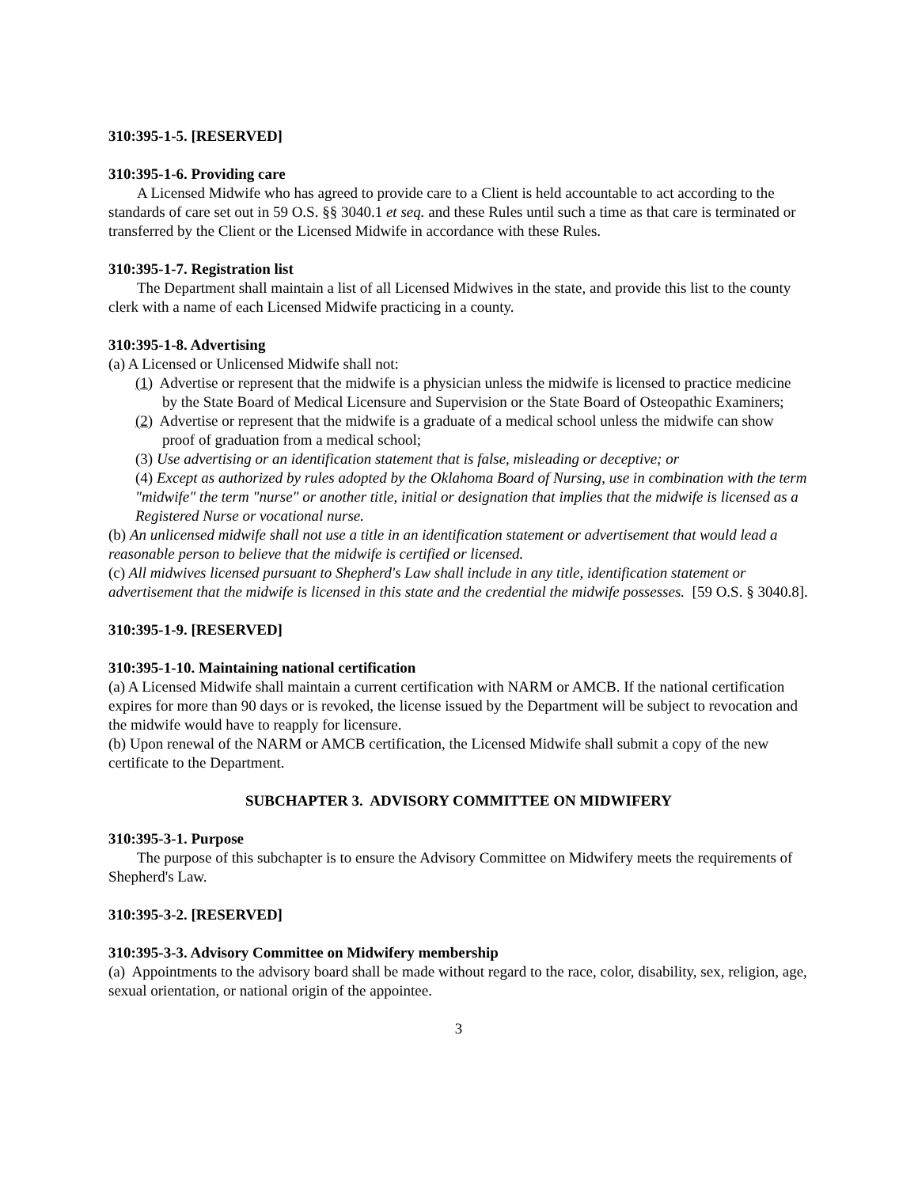310:395-1-5. [RESERVED]
310:395-1-6. Providing care
A Licensed Midwife who has agreed to provide care to a Client is held accountable to act according to the standards of care set out in 59 O.S. §§ 3040.1 et seq. and these Rules until such a time as that care is terminated or transferred by the Client or the Licensed Midwife in accordance with these Rules.
310:395-1-7. Registration list
The Department shall maintain a list of all Licensed Midwives in the state, and provide this list to the county clerk with a name of each Licensed Midwife practicing in a county.
310:395-1-8. Advertising
(a) A Licensed or Unlicensed Midwife shall not:
(1) Advertise or represent that the midwife is a physician unless the midwife is licensed to practice medicine by the State Board of Medical Licensure and Supervision or the State Board of Osteopathic Examiners;
(2) Advertise or represent that the midwife is a graduate of a medical school unless the midwife can show proof of graduation from a medical school;
(3) Use advertising or an identification statement that is false, misleading or deceptive; or
(4) Except as authorized by rules adopted by the Oklahoma Board of Nursing, use in combination with the term "midwife" the term "nurse" or another title, initial or designation that implies that the midwife is licensed as a Registered Nurse or vocational nurse.
(b) An unlicensed midwife shall not use a title in an identification statement or advertisement that would lead a reasonable person to believe that the midwife is certified or licensed.
(c) All midwives licensed pursuant to Shepherd's Law shall include in any title, identification statement or advertisement that the midwife is licensed in this state and the credential the midwife possesses. [59 O.S. § 3040.8].
310:395-1-9. [RESERVED]
310:395-1-10. Maintaining national certification
(a) A Licensed Midwife shall maintain a current certification with NARM or AMCB. If the national certification expires for more than 90 days or is revoked, the license issued by the Department will be subject to revocation and the midwife would have to reapply for licensure.
(b) Upon renewal of the NARM or AMCB certification, the Licensed Midwife shall submit a copy of the new certificate to the Department.
SUBCHAPTER 3. ADVISORY COMMITTEE ON MIDWIFERY
310:395-3-1. Purpose
The purpose of this subchapter is to ensure the Advisory Committee on Midwifery meets the requirements of Shepherd's Law.
310:395-3-2. [RESERVED]
310:395-3-3. Advisory Committee on Midwifery membership
(a) Appointments to the advisory board shall be made without regard to the race, color, disability, sex, religion, age, sexual orientation, or national origin of the appointee.
3